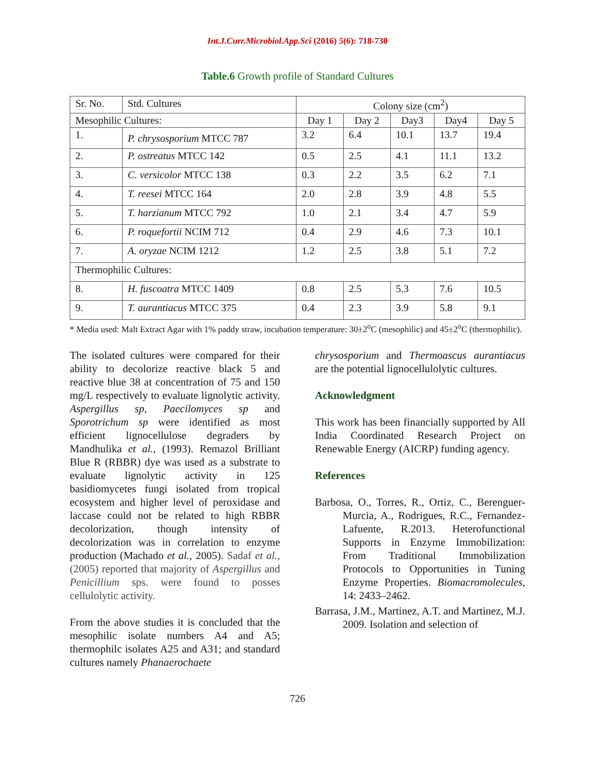Int.J.Curr.Microbiol.App.Sci (2016) 5(6): 718-730
Table.6 Growth profile of Standard Cultures
| Sr. No. | Std. Cultures | Colony size (cm<sup>2</sup>) | | | | |
| --- | --- | --- | --- | --- | --- | --- |
| Mesophilic Cultures: | | Day 1 | Day 2 | Day3 | Day4 | Day 5 |
| 1. | P. chrysosporium MTCC 787 | 3.2 | 6.4 | 10.1 | 13.7 | 19.4 |
| 2. | P. ostreatus MTCC 142 | 0.5 | 2.5 | 4.1 | 11.1 | 13.2 |
| 3. | C. versicolor MTCC 138 | 0.3 | 2.2 | 3.5 | 6.2 | 7.1 |
| 4. | T. reesei MTCC 164 | 2.0 | 2.8 | 3.9 | 4.8 | 5.5 |
| 5. | T. harzianum MTCC 792 | 1.0 | 2.1 | 3.4 | 4.7 | 5.9 |
| 6. | P. roquefortii NCIM 712 | 0.4 | 2.9 | 4.6 | 7.3 | 10.1 |
| 7. | A. oryzae NCIM 1212 | 1.2 | 2.5 | 3.8 | 5.1 | 7.2 |
| Thermophilic Cultures: | | | | | | |
| 8. | H. fuscoatra MTCC 1409 | 0.8 | 2.5 | 5.3 | 7.6 | 10.5 |
| 9. | T. aurantiacus MTCC 375 | 0.4 | 2.3 | 3.9 | 5.8 | 9.1 |
* Media used: Malt Extract Agar with 1% paddy straw, incubation temperature: 30±2<sup>o</sup>C (mesophilic) and 45±2<sup>o</sup>C (thermophilic).
The isolated cultures were compared for their ability to decolorize reactive black 5 and reactive blue 38 at concentration of 75 and 150 mg/L respectively to evaluate lignolytic activity. Aspergillus sp, Paecilomyces sp and Sporotrichum sp were identified as most efficient lignocellulose degraders by Mandhulika et al., (1993). Remazol Brilliant Blue R (RBBR) dye was used as a substrate to evaluate lignolytic activity in 125 basidiomycetes fungi isolated from tropical ecosystem and higher level of peroxidase and laccase could not be related to high RBBR decolorization, though intensity of decolorization was in correlation to enzyme production (Machado et al., 2005). Sadaf et al., (2005) reported that majority of Aspergillus and Penicillium sps. were found to posses cellulolytic activity.
From the above studies it is concluded that the mesophilic isolate numbers A4 and A5; thermophilc isolates A25 and A31; and standard cultures namely Phanaerochaete
chrysosporium and Thermoascus aurantiacus are the potential lignocellulolytic cultures.
Acknowledgment
This work has been financially supported by All India Coordinated Research Project on Renewable Energy (AICRP) funding agency.
References
Barbosa, O., Torres, R., Ortiz, C., Berenguer-Murcia, A., Rodrigues, R.C., Fernandez-Lafuente, R.2013. Heterofunctional Supports in Enzyme Immobilization: From Traditional Immobilization Protocols to Opportunities in Tuning Enzyme Properties. Biomacromolecules, 14: 2433–2462.
Barrasa, J.M., Martinez, A.T. and Martinez, M.J. 2009. Isolation and selection of
726